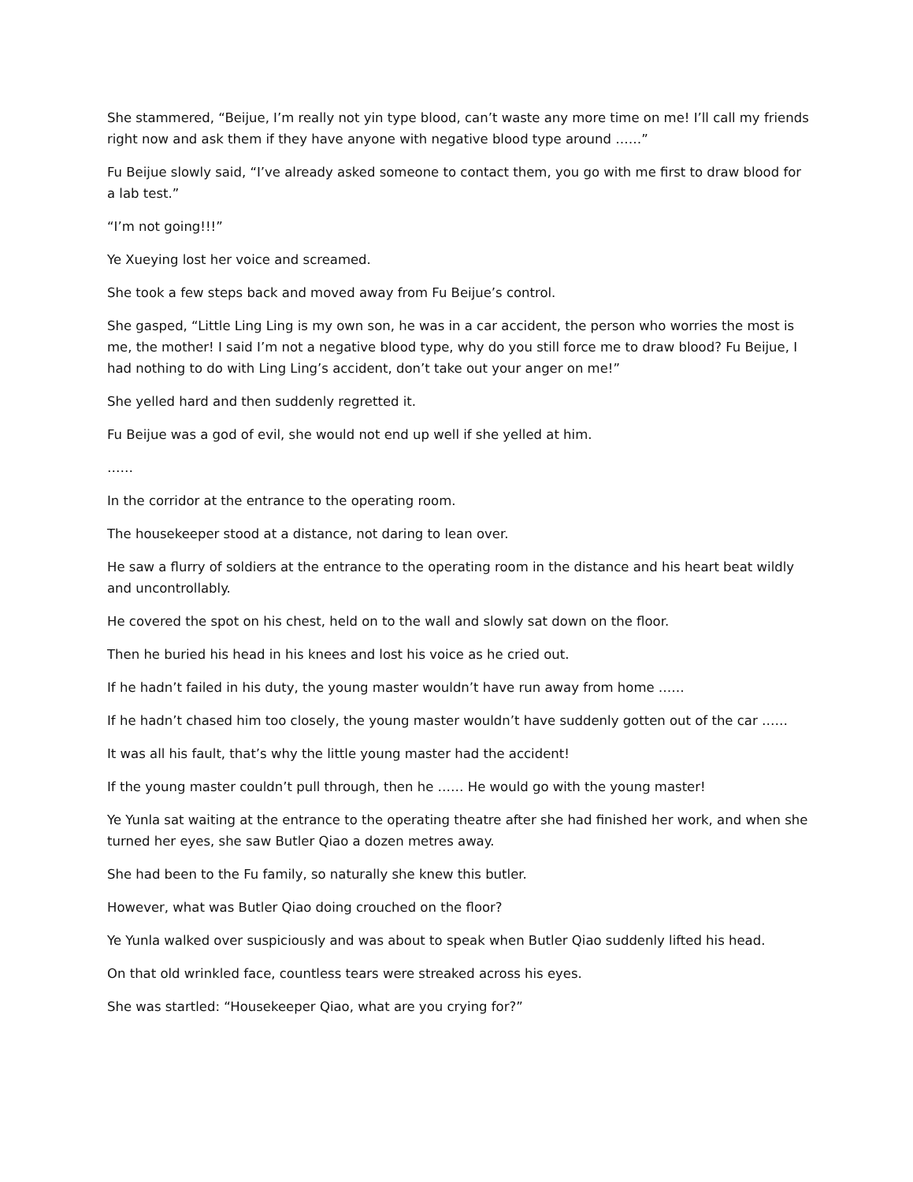She stammered, “Beijue, I’m really not yin type blood, can’t waste any more time on me! I’ll call my friends right now and ask them if they have anyone with negative blood type around ……”
Fu Beijue slowly said, “I’ve already asked someone to contact them, you go with me first to draw blood for a lab test.”
“I’m not going!!!”
Ye Xueying lost her voice and screamed.
She took a few steps back and moved away from Fu Beijue’s control.
She gasped, “Little Ling Ling is my own son, he was in a car accident, the person who worries the most is me, the mother! I said I’m not a negative blood type, why do you still force me to draw blood? Fu Beijue, I had nothing to do with Ling Ling’s accident, don’t take out your anger on me!”
She yelled hard and then suddenly regretted it.
Fu Beijue was a god of evil, she would not end up well if she yelled at him.
……
In the corridor at the entrance to the operating room.
The housekeeper stood at a distance, not daring to lean over.
He saw a flurry of soldiers at the entrance to the operating room in the distance and his heart beat wildly and uncontrollably.
He covered the spot on his chest, held on to the wall and slowly sat down on the floor.
Then he buried his head in his knees and lost his voice as he cried out.
If he hadn’t failed in his duty, the young master wouldn’t have run away from home ……
If he hadn’t chased him too closely, the young master wouldn’t have suddenly gotten out of the car ……
It was all his fault, that’s why the little young master had the accident!
If the young master couldn’t pull through, then he …… He would go with the young master!
Ye Yunla sat waiting at the entrance to the operating theatre after she had finished her work, and when she turned her eyes, she saw Butler Qiao a dozen metres away.
She had been to the Fu family, so naturally she knew this butler.
However, what was Butler Qiao doing crouched on the floor?
Ye Yunla walked over suspiciously and was about to speak when Butler Qiao suddenly lifted his head.
On that old wrinkled face, countless tears were streaked across his eyes.
She was startled: “Housekeeper Qiao, what are you crying for?”